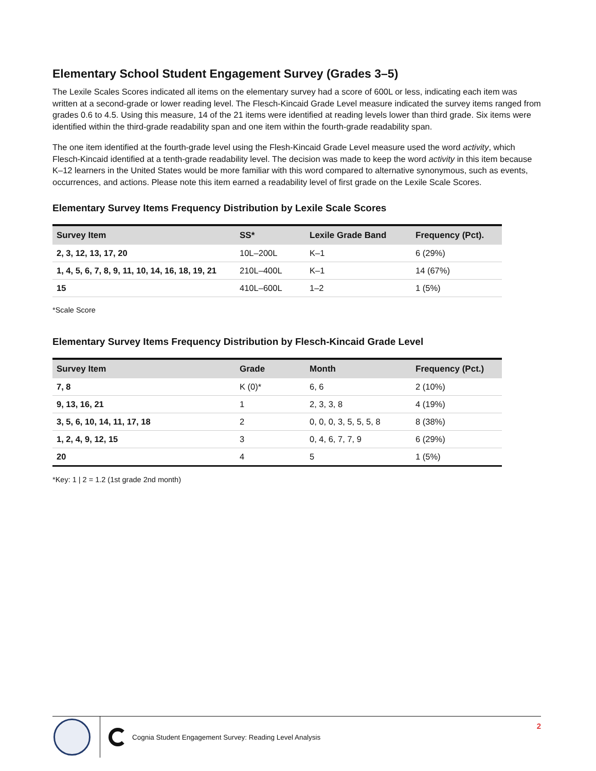Elementary School Student Engagement Survey (Grades 3–5)
The Lexile Scales Scores indicated all items on the elementary survey had a score of 600L or less, indicating each item was written at a second-grade or lower reading level. The Flesch-Kincaid Grade Level measure indicated the survey items ranged from grades 0.6 to 4.5. Using this measure, 14 of the 21 items were identified at reading levels lower than third grade. Six items were identified within the third-grade readability span and one item within the fourth-grade readability span.
The one item identified at the fourth-grade level using the Flesh-Kincaid Grade Level measure used the word activity, which Flesch-Kincaid identified at a tenth-grade readability level. The decision was made to keep the word activity in this item because K–12 learners in the United States would be more familiar with this word compared to alternative synonymous, such as events, occurrences, and actions. Please note this item earned a readability level of first grade on the Lexile Scale Scores.
Elementary Survey Items Frequency Distribution by Lexile Scale Scores
| Survey Item | SS* | Lexile Grade Band | Frequency (Pct). |
| --- | --- | --- | --- |
| 2, 3, 12, 13, 17, 20 | 10L–200L | K–1 | 6 (29%) |
| 1, 4, 5, 6, 7, 8, 9, 11, 10, 14, 16, 18, 19, 21 | 210L–400L | K–1 | 14 (67%) |
| 15 | 410L–600L | 1–2 | 1 (5%) |
*Scale Score
Elementary Survey Items Frequency Distribution by Flesch-Kincaid Grade Level
| Survey Item | Grade | Month | Frequency (Pct.) |
| --- | --- | --- | --- |
| 7, 8 | K (0)* | 6, 6 | 2 (10%) |
| 9, 13, 16, 21 | 1 | 2, 3, 3, 8 | 4 (19%) |
| 3, 5, 6, 10, 14, 11, 17, 18 | 2 | 0, 0, 0, 3, 5, 5, 5, 8 | 8 (38%) |
| 1, 2, 4, 9, 12, 15 | 3 | 0, 4, 6, 7, 7, 9 | 6 (29%) |
| 20 | 4 | 5 | 1 (5%) |
*Key: 1 | 2 = 1.2 (1st grade 2nd month)
Cognia Student Engagement Survey: Reading Level Analysis
2